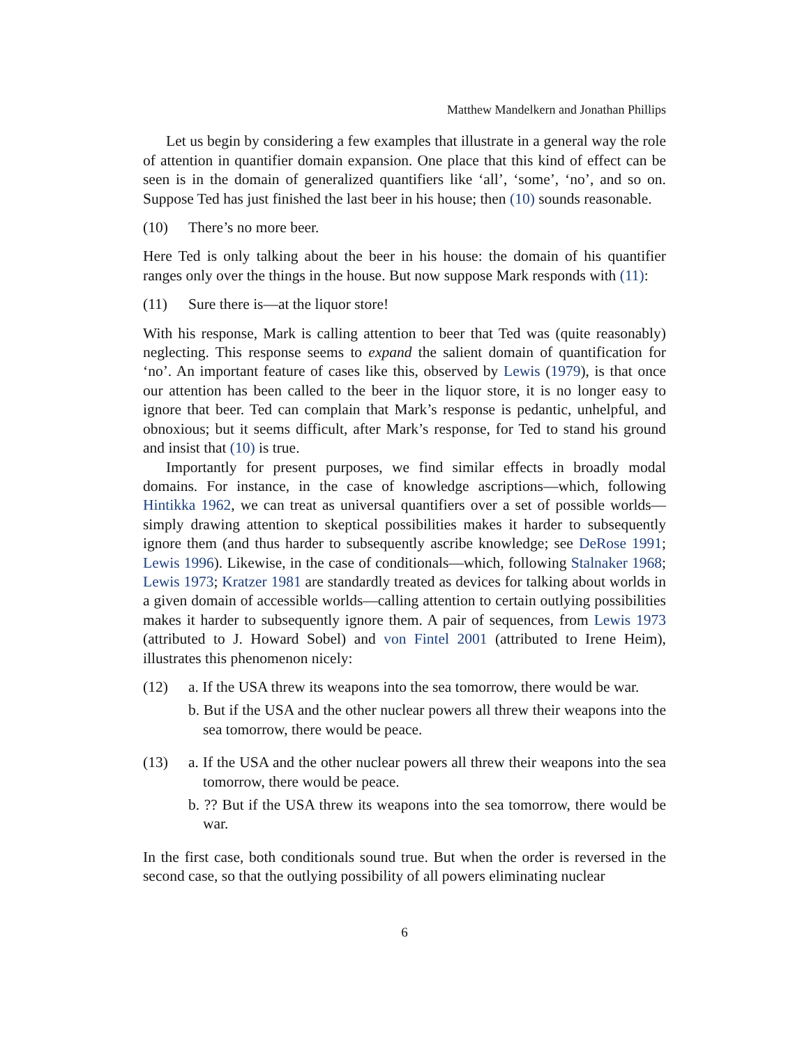Matthew Mandelkern and Jonathan Phillips
Let us begin by considering a few examples that illustrate in a general way the role of attention in quantifier domain expansion. One place that this kind of effect can be seen is in the domain of generalized quantifiers like ‘all’, ‘some’, ‘no’, and so on. Suppose Ted has just finished the last beer in his house; then (10) sounds reasonable.
(10) There’s no more beer.
Here Ted is only talking about the beer in his house: the domain of his quantifier ranges only over the things in the house. But now suppose Mark responds with (11):
(11) Sure there is—at the liquor store!
With his response, Mark is calling attention to beer that Ted was (quite reasonably) neglecting. This response seems to expand the salient domain of quantification for ‘no’. An important feature of cases like this, observed by Lewis (1979), is that once our attention has been called to the beer in the liquor store, it is no longer easy to ignore that beer. Ted can complain that Mark’s response is pedantic, unhelpful, and obnoxious; but it seems difficult, after Mark’s response, for Ted to stand his ground and insist that (10) is true.
Importantly for present purposes, we find similar effects in broadly modal domains. For instance, in the case of knowledge ascriptions—which, following Hintikka 1962, we can treat as universal quantifiers over a set of possible worlds—simply drawing attention to skeptical possibilities makes it harder to subsequently ignore them (and thus harder to subsequently ascribe knowledge; see DeRose 1991; Lewis 1996). Likewise, in the case of conditionals—which, following Stalnaker 1968; Lewis 1973; Kratzer 1981 are standardly treated as devices for talking about worlds in a given domain of accessible worlds—calling attention to certain outlying possibilities makes it harder to subsequently ignore them. A pair of sequences, from Lewis 1973 (attributed to J. Howard Sobel) and von Fintel 2001 (attributed to Irene Heim), illustrates this phenomenon nicely:
(12) a. If the USA threw its weapons into the sea tomorrow, there would be war.
b. But if the USA and the other nuclear powers all threw their weapons into the sea tomorrow, there would be peace.
(13) a. If the USA and the other nuclear powers all threw their weapons into the sea tomorrow, there would be peace.
b. ?? But if the USA threw its weapons into the sea tomorrow, there would be war.
In the first case, both conditionals sound true. But when the order is reversed in the second case, so that the outlying possibility of all powers eliminating nuclear
6